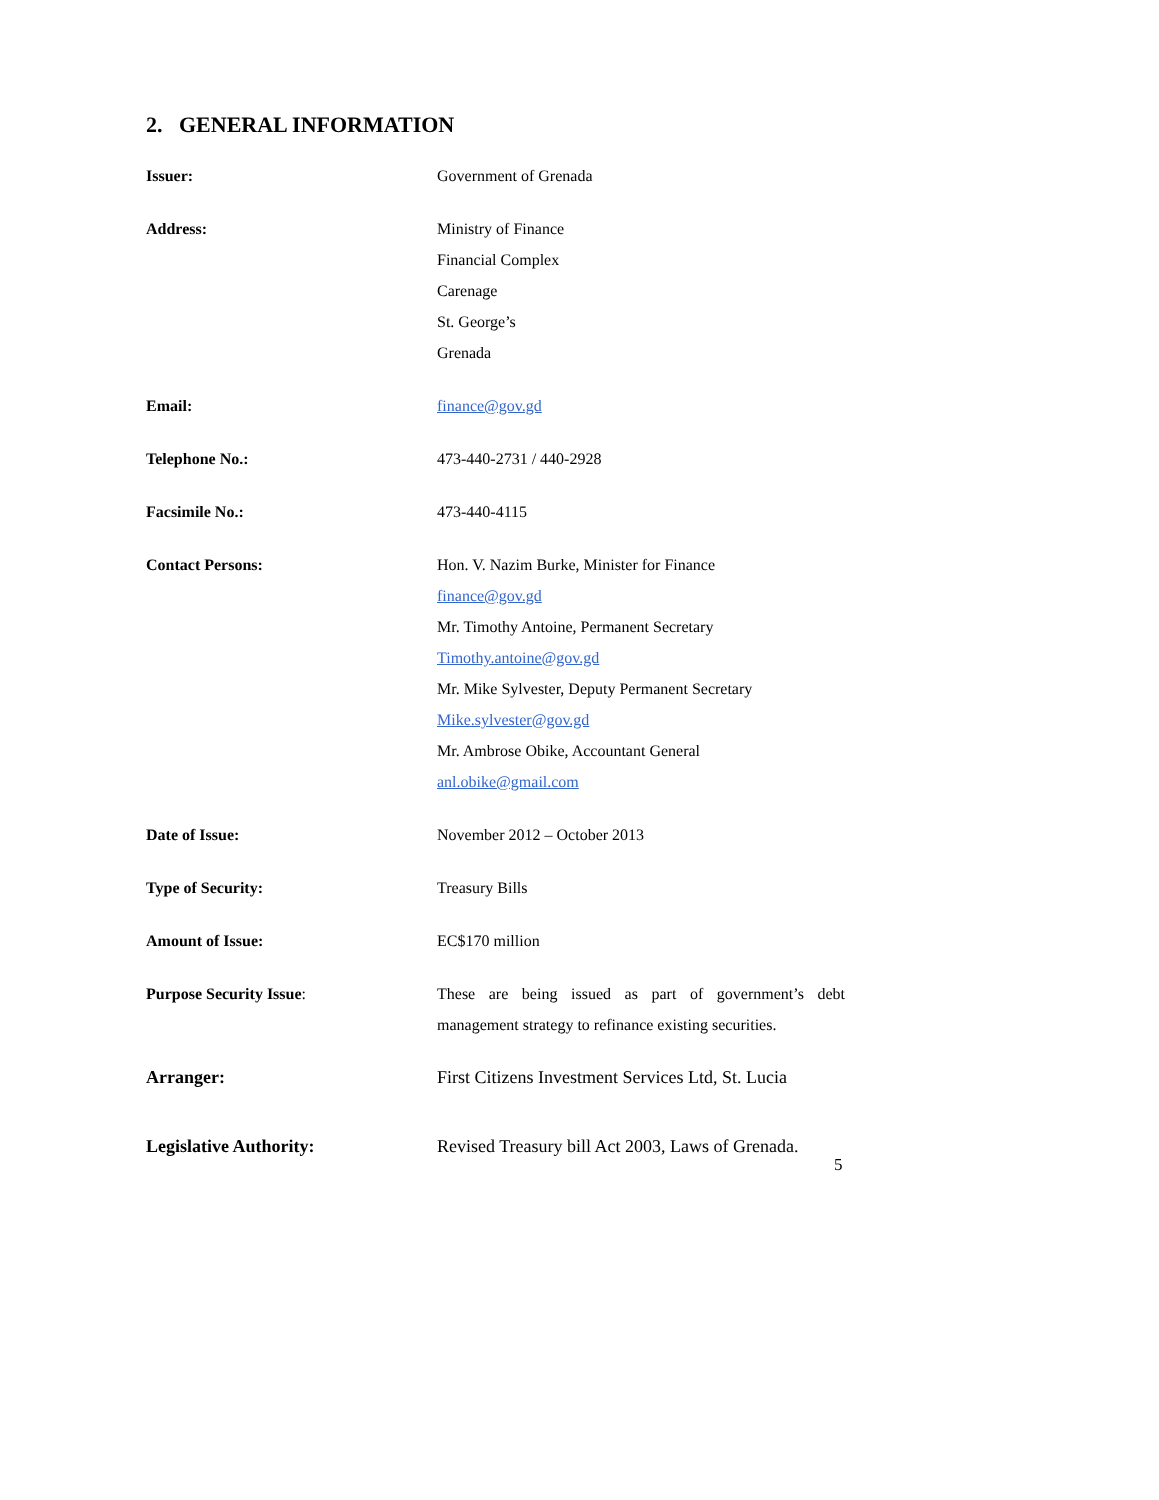2. GENERAL INFORMATION
Issuer: Government of Grenada
Address: Ministry of Finance
Financial Complex
Carenage
St. George’s
Grenada
Email: finance@gov.gd
Telephone No.: 473-440-2731 / 440-2928
Facsimile No.: 473-440-4115
Contact Persons: Hon. V. Nazim Burke, Minister for Finance
finance@gov.gd
Mr. Timothy Antoine, Permanent Secretary
Timothy.antoine@gov.gd
Mr. Mike Sylvester, Deputy Permanent Secretary
Mike.sylvester@gov.gd
Mr. Ambrose Obike, Accountant General
anl.obike@gmail.com
Date of Issue: November 2012 – October 2013
Type of Security: Treasury Bills
Amount of Issue: EC$170 million
Purpose Security Issue: These are being issued as part of government’s debt management strategy to refinance existing securities.
Arranger: First Citizens Investment Services Ltd, St. Lucia
Legislative Authority: Revised Treasury bill Act 2003, Laws of Grenada.
5